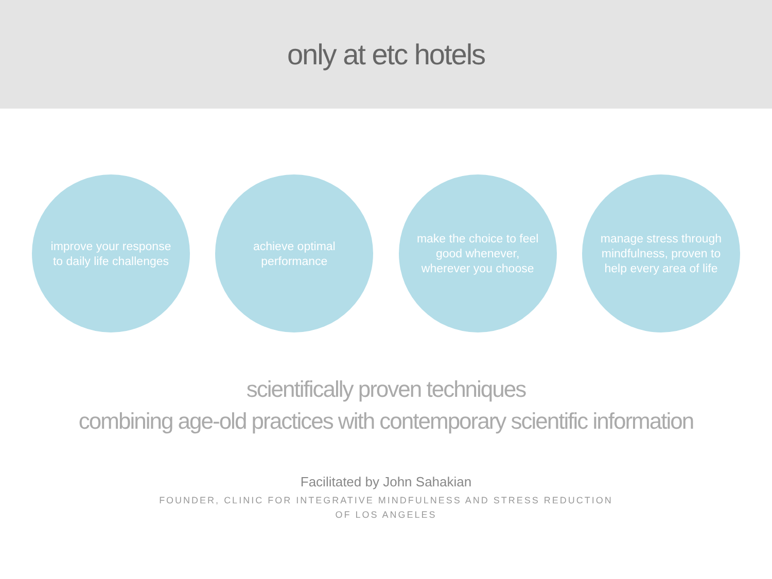only at etc hotels
improve your response to daily life challenges
achieve optimal performance
make the choice to feel good whenever, wherever you choose
manage stress through mindfulness, proven to help every area of life
scientifically proven techniques
combining age-old practices with contemporary scientific information
Facilitated by John Sahakian
FOUNDER, CLINIC FOR INTEGRATIVE MINDFULNESS AND STRESS REDUCTION
OF LOS ANGELES